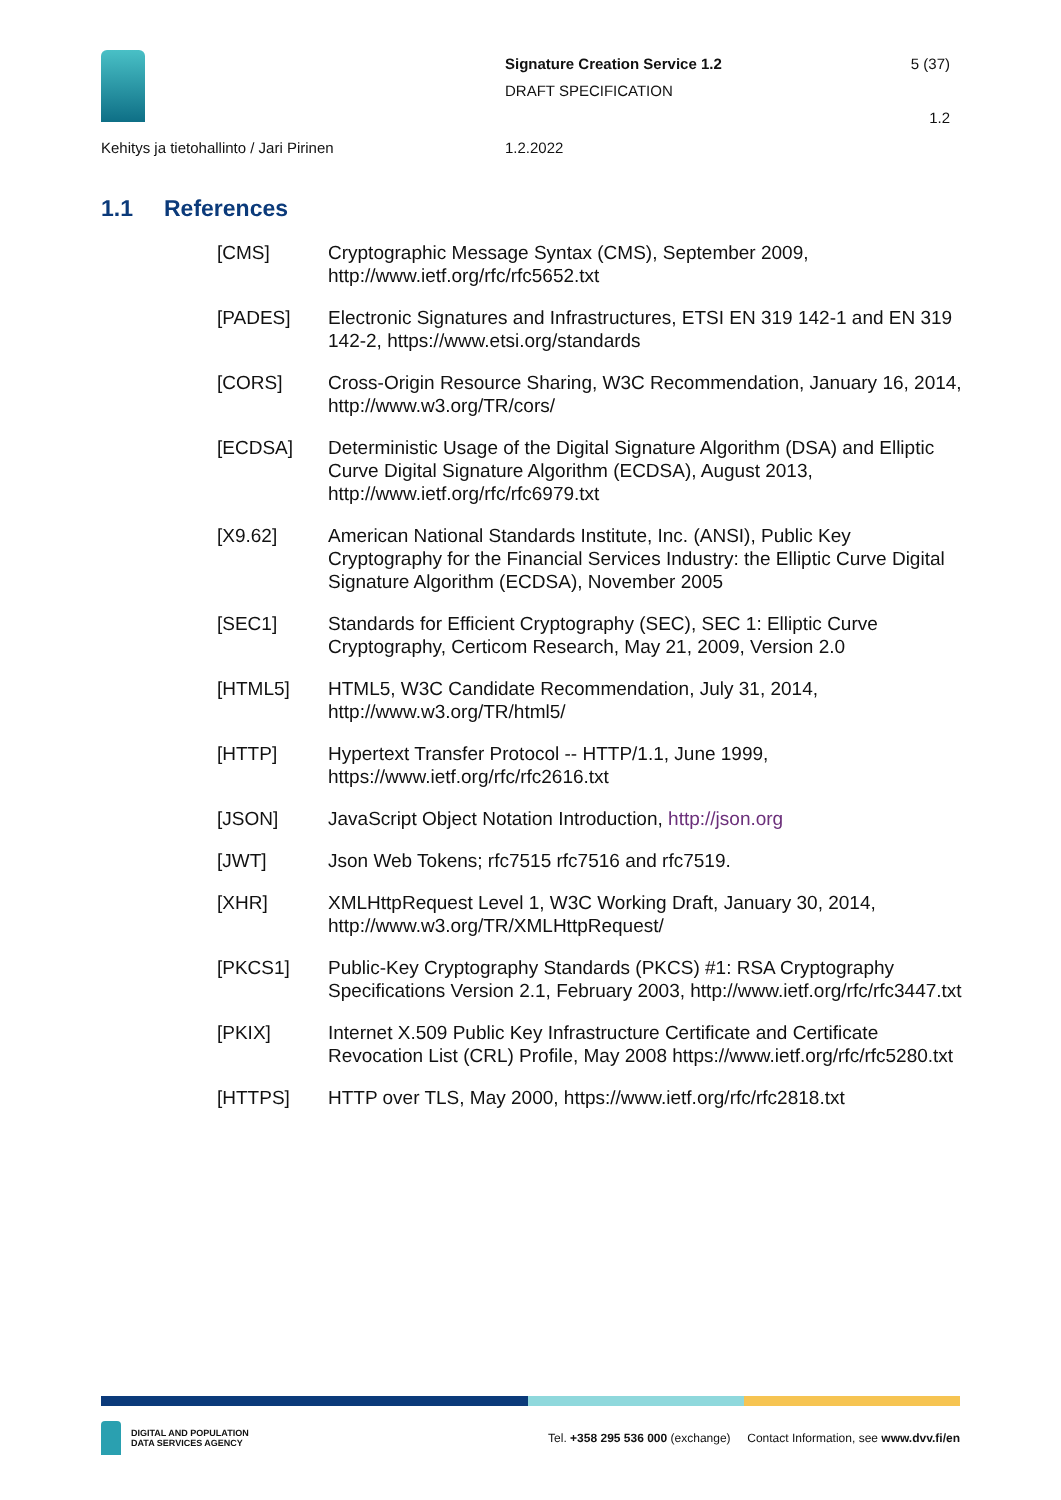Signature Creation Service 1.2
DRAFT SPECIFICATION
5 (37)
1.2
Kehitys ja tietohallinto / Jari Pirinen
1.2.2022
1.1 References
[CMS] Cryptographic Message Syntax (CMS), September 2009, http://www.ietf.org/rfc/rfc5652.txt
[PADES] Electronic Signatures and Infrastructures, ETSI EN 319 142-1 and EN 319 142-2, https://www.etsi.org/standards
[CORS] Cross-Origin Resource Sharing, W3C Recommendation, January 16, 2014, http://www.w3.org/TR/cors/
[ECDSA] Deterministic Usage of the Digital Signature Algorithm (DSA) and Elliptic Curve Digital Signature Algorithm (ECDSA), August 2013, http://www.ietf.org/rfc/rfc6979.txt
[X9.62] American National Standards Institute, Inc. (ANSI), Public Key Cryptography for the Financial Services Industry: the Elliptic Curve Digital Signature Algorithm (ECDSA), November 2005
[SEC1] Standards for Efficient Cryptography (SEC), SEC 1: Elliptic Curve Cryptography, Certicom Research, May 21, 2009, Version 2.0
[HTML5] HTML5, W3C Candidate Recommendation, July 31, 2014, http://www.w3.org/TR/html5/
[HTTP] Hypertext Transfer Protocol -- HTTP/1.1, June 1999, https://www.ietf.org/rfc/rfc2616.txt
[JSON] JavaScript Object Notation Introduction, http://json.org
[JWT] Json Web Tokens; rfc7515 rfc7516 and rfc7519.
[XHR] XMLHttpRequest Level 1, W3C Working Draft, January 30, 2014, http://www.w3.org/TR/XMLHttpRequest/
[PKCS1] Public-Key Cryptography Standards (PKCS) #1: RSA Cryptography Specifications Version 2.1, February 2003, http://www.ietf.org/rfc/rfc3447.txt
[PKIX] Internet X.509 Public Key Infrastructure Certificate and Certificate Revocation List (CRL) Profile, May 2008 https://www.ietf.org/rfc/rfc5280.txt
[HTTPS] HTTP over TLS, May 2000, https://www.ietf.org/rfc/rfc2818.txt
DIGITAL AND POPULATION
DATA SERVICES AGENCY
Tel. +358 295 536 000 (exchange) Contact Information, see www.dvv.fi/en